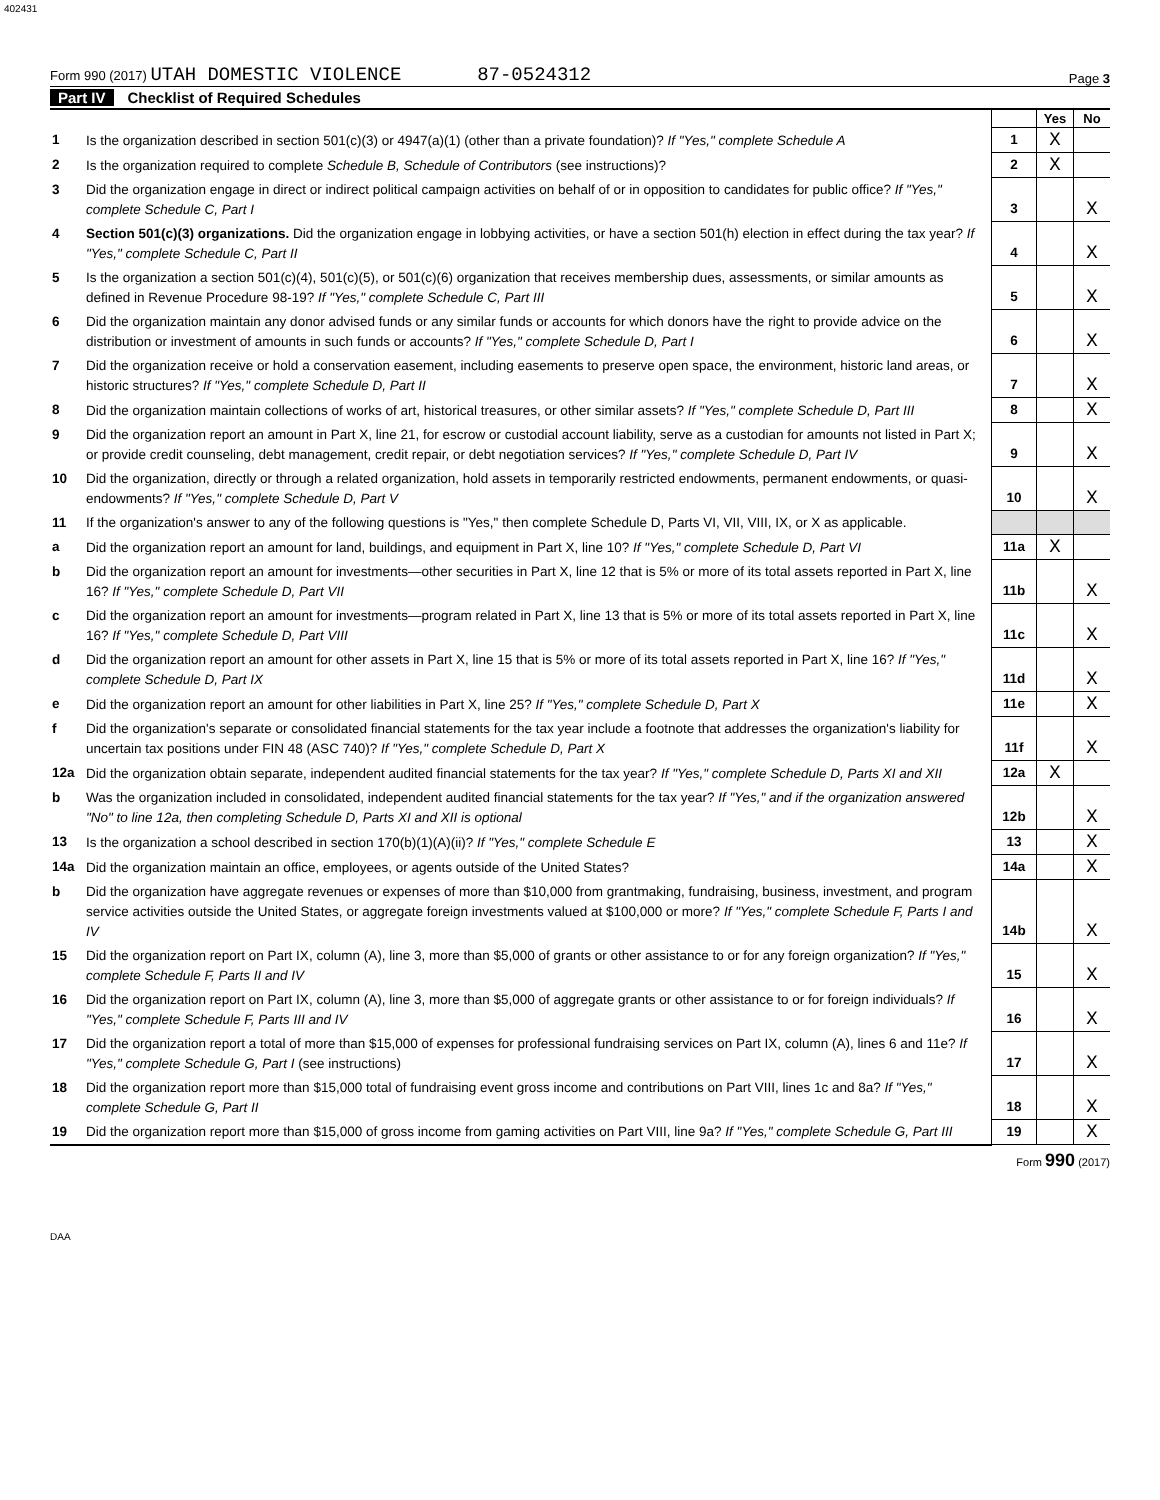402431
Form 990 (2017) UTAH DOMESTIC VIOLENCE 87-0524312
Page 3
Part IV Checklist of Required Schedules
| | | | Yes | No |
| 1 | Is the organization described in section 501(c)(3) or 4947(a)(1) (other than a private foundation)? If "Yes," complete Schedule A | 1 | X | |
| 2 | Is the organization required to complete Schedule B, Schedule of Contributors (see instructions)? | 2 | X | |
| 3 | Did the organization engage in direct or indirect political campaign activities on behalf of or in opposition to candidates for public office? If "Yes," complete Schedule C, Part I | 3 | | X |
| 4 | Section 501(c)(3) organizations. Did the organization engage in lobbying activities, or have a section 501(h) election in effect during the tax year? If "Yes," complete Schedule C, Part II | 4 | | X |
| 5 | Is the organization a section 501(c)(4), 501(c)(5), or 501(c)(6) organization that receives membership dues, assessments, or similar amounts as defined in Revenue Procedure 98-19? If "Yes," complete Schedule C, Part III | 5 | | X |
| 6 | Did the organization maintain any donor advised funds or any similar funds or accounts for which donors have the right to provide advice on the distribution or investment of amounts in such funds or accounts? If "Yes," complete Schedule D, Part I | 6 | | X |
| 7 | Did the organization receive or hold a conservation easement, including easements to preserve open space, the environment, historic land areas, or historic structures? If "Yes," complete Schedule D, Part II | 7 | | X |
| 8 | Did the organization maintain collections of works of art, historical treasures, or other similar assets? If "Yes," complete Schedule D, Part III | 8 | | X |
| 9 | Did the organization report an amount in Part X, line 21, for escrow or custodial account liability, serve as a custodian for amounts not listed in Part X; or provide credit counseling, debt management, credit repair, or debt negotiation services? If "Yes," complete Schedule D, Part IV | 9 | | X |
| 10 | Did the organization, directly or through a related organization, hold assets in temporarily restricted endowments, permanent endowments, or quasi-endowments? If "Yes," complete Schedule D, Part V | 10 | | X |
| 11 | If the organization's answer to any of the following questions is "Yes," then complete Schedule D, Parts VI, VII, VIII, IX, or X as applicable. | | | |
| a | Did the organization report an amount for land, buildings, and equipment in Part X, line 10? If "Yes," complete Schedule D, Part VI | 11a | X | |
| b | Did the organization report an amount for investments—other securities in Part X, line 12 that is 5% or more of its total assets reported in Part X, line 16? If "Yes," complete Schedule D, Part VII | 11b | | X |
| c | Did the organization report an amount for investments—program related in Part X, line 13 that is 5% or more of its total assets reported in Part X, line 16? If "Yes," complete Schedule D, Part VIII | 11c | | X |
| d | Did the organization report an amount for other assets in Part X, line 15 that is 5% or more of its total assets reported in Part X, line 16? If "Yes," complete Schedule D, Part IX | 11d | | X |
| e | Did the organization report an amount for other liabilities in Part X, line 25? If "Yes," complete Schedule D, Part X | 11e | | X |
| f | Did the organization's separate or consolidated financial statements for the tax year include a footnote that addresses the organization's liability for uncertain tax positions under FIN 48 (ASC 740)? If "Yes," complete Schedule D, Part X | 11f | | X |
| 12a | Did the organization obtain separate, independent audited financial statements for the tax year? If "Yes," complete Schedule D, Parts XI and XII | 12a | X | |
| b | Was the organization included in consolidated, independent audited financial statements for the tax year? If "Yes," and if the organization answered "No" to line 12a, then completing Schedule D, Parts XI and XII is optional | 12b | | X |
| 13 | Is the organization a school described in section 170(b)(1)(A)(ii)? If "Yes," complete Schedule E | 13 | | X |
| 14a | Did the organization maintain an office, employees, or agents outside of the United States? | 14a | | X |
| b | Did the organization have aggregate revenues or expenses of more than $10,000 from grantmaking, fundraising, business, investment, and program service activities outside the United States, or aggregate foreign investments valued at $100,000 or more? If "Yes," complete Schedule F, Parts I and IV | 14b | | X |
| 15 | Did the organization report on Part IX, column (A), line 3, more than $5,000 of grants or other assistance to or for any foreign organization? If "Yes," complete Schedule F, Parts II and IV | 15 | | X |
| 16 | Did the organization report on Part IX, column (A), line 3, more than $5,000 of aggregate grants or other assistance to or for foreign individuals? If "Yes," complete Schedule F, Parts III and IV | 16 | | X |
| 17 | Did the organization report a total of more than $15,000 of expenses for professional fundraising services on Part IX, column (A), lines 6 and 11e? If "Yes," complete Schedule G, Part I (see instructions) | 17 | | X |
| 18 | Did the organization report more than $15,000 total of fundraising event gross income and contributions on Part VIII, lines 1c and 8a? If "Yes," complete Schedule G, Part II | 18 | | X |
| 19 | Did the organization report more than $15,000 of gross income from gaming activities on Part VIII, line 9a? If "Yes," complete Schedule G, Part III | 19 | | X |
Form 990 (2017)
DAA